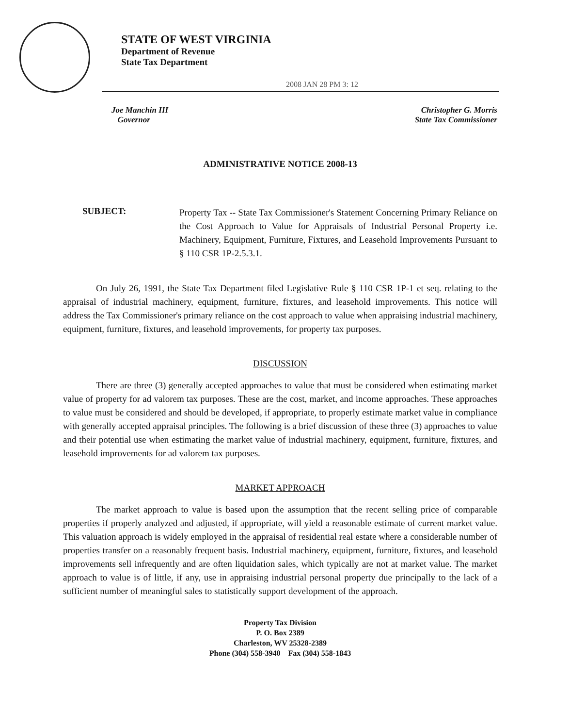STATE OF WEST VIRGINIA
Department of Revenue
State Tax Department
2008 JAN 28 PM 3: 12
Joe Manchin III
Governor
Christopher G. Morris
State Tax Commissioner
ADMINISTRATIVE NOTICE 2008-13
SUBJECT:
Property Tax -- State Tax Commissioner's Statement Concerning Primary Reliance on the Cost Approach to Value for Appraisals of Industrial Personal Property i.e. Machinery, Equipment, Furniture, Fixtures, and Leasehold Improvements Pursuant to § 110 CSR 1P-2.5.3.1.
On July 26, 1991, the State Tax Department filed Legislative Rule § 110 CSR 1P-1 et seq. relating to the appraisal of industrial machinery, equipment, furniture, fixtures, and leasehold improvements. This notice will address the Tax Commissioner's primary reliance on the cost approach to value when appraising industrial machinery, equipment, furniture, fixtures, and leasehold improvements, for property tax purposes.
DISCUSSION
There are three (3) generally accepted approaches to value that must be considered when estimating market value of property for ad valorem tax purposes. These are the cost, market, and income approaches. These approaches to value must be considered and should be developed, if appropriate, to properly estimate market value in compliance with generally accepted appraisal principles. The following is a brief discussion of these three (3) approaches to value and their potential use when estimating the market value of industrial machinery, equipment, furniture, fixtures, and leasehold improvements for ad valorem tax purposes.
MARKET APPROACH
The market approach to value is based upon the assumption that the recent selling price of comparable properties if properly analyzed and adjusted, if appropriate, will yield a reasonable estimate of current market value. This valuation approach is widely employed in the appraisal of residential real estate where a considerable number of properties transfer on a reasonably frequent basis. Industrial machinery, equipment, furniture, fixtures, and leasehold improvements sell infrequently and are often liquidation sales, which typically are not at market value. The market approach to value is of little, if any, use in appraising industrial personal property due principally to the lack of a sufficient number of meaningful sales to statistically support development of the approach.
Property Tax Division
P. O. Box 2389
Charleston, WV 25328-2389
Phone (304) 558-3940 Fax (304) 558-1843